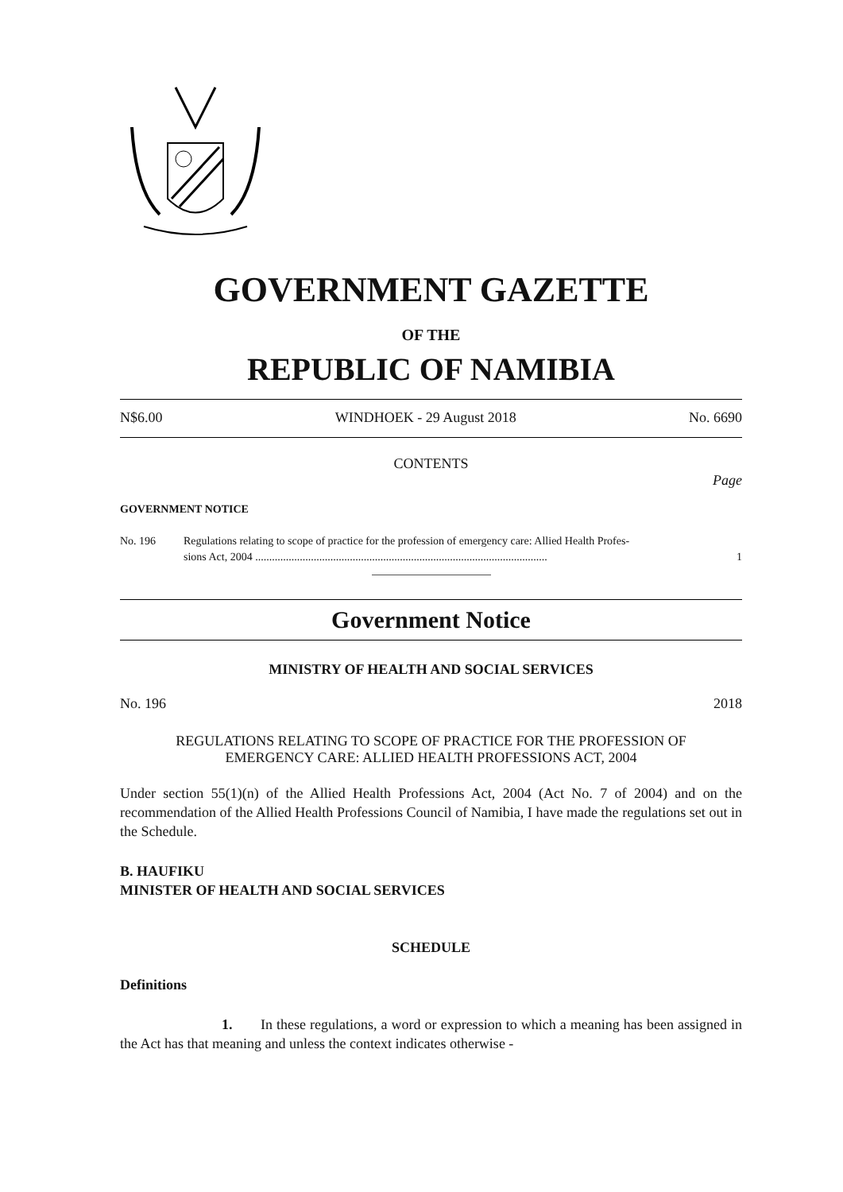GOVERNMENT GAZETTE
OF THE
REPUBLIC OF NAMIBIA
N$6.00 WINDHOEK - 29 August 2018 No. 6690
CONTENTS
Page
GOVERNMENT NOTICE
No. 196 Regulations relating to scope of practice for the profession of emergency care: Allied Health Profes-
sions Act, 2004 ......................................................................................................... 1
Government Notice
MINISTRY OF HEALTH AND SOCIAL SERVICES
No. 196 2018
REGULATIONS RELATING TO SCOPE OF PRACTICE FOR THE PROFESSION OF
EMERGENCY CARE: ALLIED HEALTH PROFESSIONS ACT, 2004
Under section 55(1)(n) of the Allied Health Professions Act, 2004 (Act No. 7 of 2004) and on the recommendation of the Allied Health Professions Council of Namibia, I have made the regulations set out in the Schedule.
B. HAUFIKU
MINISTER OF HEALTH AND SOCIAL SERVICES
SCHEDULE
Definitions
1. In these regulations, a word or expression to which a meaning has been assigned in the Act has that meaning and unless the context indicates otherwise -